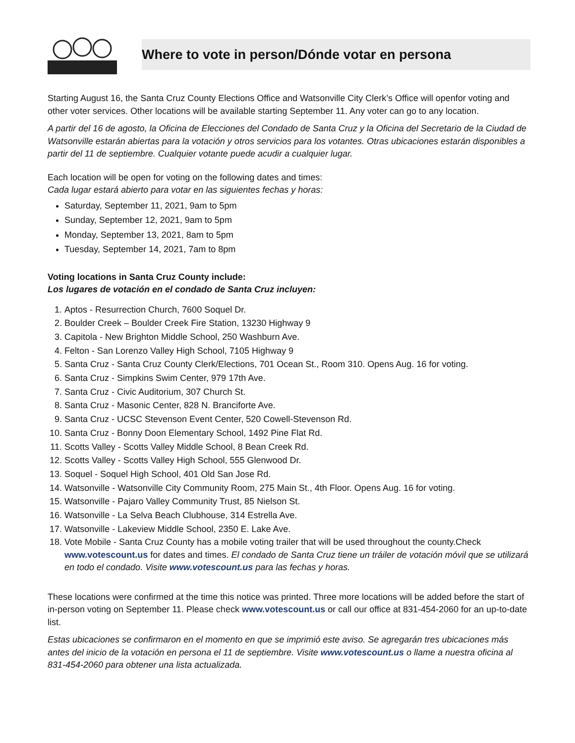Where to vote in person/Dónde votar en persona
Starting August 16, the Santa Cruz County Elections Office and Watsonville City Clerk’s Office will openfor voting and other voter services. Other locations will be available starting September 11. Any voter can go to any location.
A partir del 16 de agosto, la Oficina de Elecciones del Condado de Santa Cruz y la Oficina del Secretario de la Ciudad de Watsonville estarán abiertas para la votación y otros servicios para los votantes. Otras ubicaciones estarán disponibles a partir del 11 de septiembre. Cualquier votante puede acudir a cualquier lugar.
Each location will be open for voting on the following dates and times:
Cada lugar estará abierto para votar en las siguientes fechas y horas:
Saturday, September 11, 2021, 9am to 5pm
Sunday, September 12, 2021, 9am to 5pm
Monday, September 13, 2021, 8am to 5pm
Tuesday, September 14, 2021, 7am to 8pm
Voting locations in Santa Cruz County include:
Los lugares de votación en el condado de Santa Cruz incluyen:
1. Aptos - Resurrection Church, 7600 Soquel Dr.
2. Boulder Creek – Boulder Creek Fire Station, 13230 Highway 9
3. Capitola - New Brighton Middle School, 250 Washburn Ave.
4. Felton - San Lorenzo Valley High School, 7105 Highway 9
5. Santa Cruz - Santa Cruz County Clerk/Elections, 701 Ocean St., Room 310. Opens Aug. 16 for voting.
6. Santa Cruz - Simpkins Swim Center, 979 17th Ave.
7. Santa Cruz - Civic Auditorium, 307 Church St.
8. Santa Cruz - Masonic Center, 828 N. Branciforte Ave.
9. Santa Cruz - UCSC Stevenson Event Center, 520 Cowell-Stevenson Rd.
10. Santa Cruz - Bonny Doon Elementary School, 1492 Pine Flat Rd.
11. Scotts Valley - Scotts Valley Middle School, 8 Bean Creek Rd.
12. Scotts Valley - Scotts Valley High School, 555 Glenwood Dr.
13. Soquel - Soquel High School, 401 Old San Jose Rd.
14. Watsonville - Watsonville City Community Room, 275 Main St., 4th Floor. Opens Aug. 16 for voting.
15. Watsonville - Pajaro Valley Community Trust, 85 Nielson St.
16. Watsonville - La Selva Beach Clubhouse, 314 Estrella Ave.
17. Watsonville - Lakeview Middle School, 2350 E. Lake Ave.
18. Vote Mobile - Santa Cruz County has a mobile voting trailer that will be used throughout the county.Check www.votescount.us for dates and times. El condado de Santa Cruz tiene un tráiler de votación móvil que se utilizará en todo el condado. Visite www.votescount.us para las fechas y horas.
These locations were confirmed at the time this notice was printed. Three more locations will be added before the start of in-person voting on September 11. Please check www.votescount.us or call our office at 831-454-2060 for an up-to-date list.
Estas ubicaciones se confirmaron en el momento en que se imprimió este aviso. Se agregarán tres ubicaciones más antes del inicio de la votación en persona el 11 de septiembre. Visite www.votescount.us o llame a nuestra oficina al 831-454-2060 para obtener una lista actualizada.